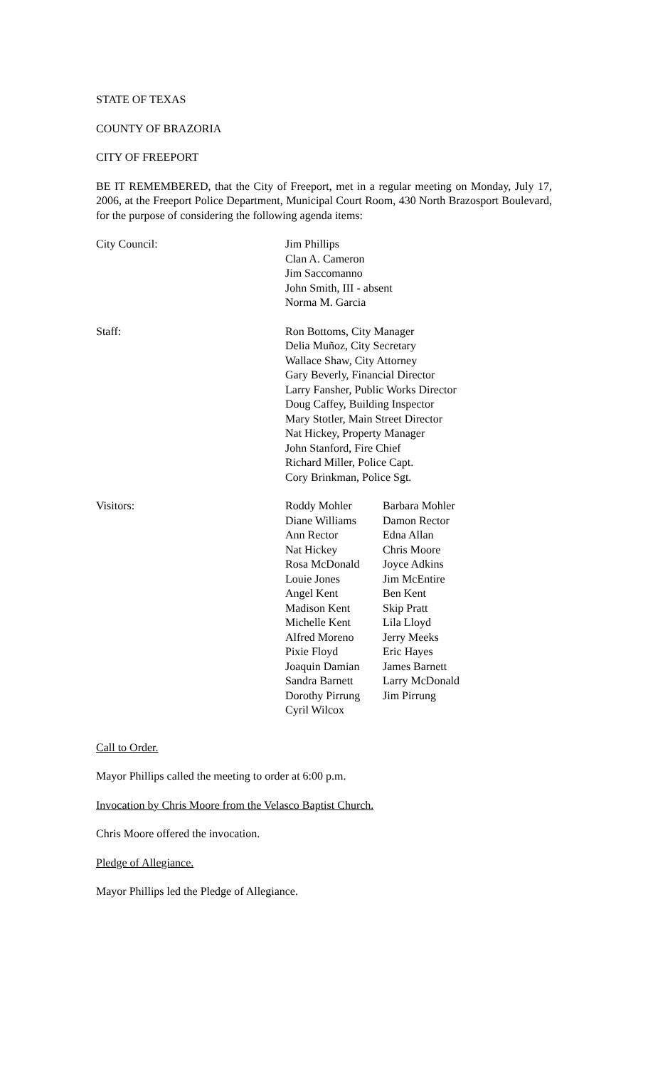STATE OF TEXAS
COUNTY OF BRAZORIA
CITY OF FREEPORT
BE IT REMEMBERED, that the City of Freeport, met in a regular meeting on Monday, July 17, 2006, at the Freeport Police Department, Municipal Court Room, 430 North Brazosport Boulevard, for the purpose of considering the following agenda items:
City Council: Jim Phillips
Clan A. Cameron
Jim Saccomanno
John Smith, III - absent
Norma M. Garcia
Staff: Ron Bottoms, City Manager
Delia Muñoz, City Secretary
Wallace Shaw, City Attorney
Gary Beverly, Financial Director
Larry Fansher, Public Works Director
Doug Caffey, Building Inspector
Mary Stotler, Main Street Director
Nat Hickey, Property Manager
John Stanford, Fire Chief
Richard Miller, Police Capt.
Cory Brinkman, Police Sgt.
Visitors: Roddy Mohler
Diane Williams
Ann Rector
Nat Hickey
Rosa McDonald
Louie Jones
Angel Kent
Madison Kent
Michelle Kent
Alfred Moreno
Pixie Floyd
Joaquin Damian
Sandra Barnett
Dorothy Pirrung
Cyril Wilcox
Barbara Mohler
Damon Rector
Edna Allan
Chris Moore
Joyce Adkins
Jim McEntire
Ben Kent
Skip Pratt
Lila Lloyd
Jerry Meeks
Eric Hayes
James Barnett
Larry McDonald
Jim Pirrung
Call to Order.
Mayor Phillips called the meeting to order at 6:00 p.m.
Invocation by Chris Moore from the Velasco Baptist Church.
Chris Moore offered the invocation.
Pledge of Allegiance.
Mayor Phillips led the Pledge of Allegiance.